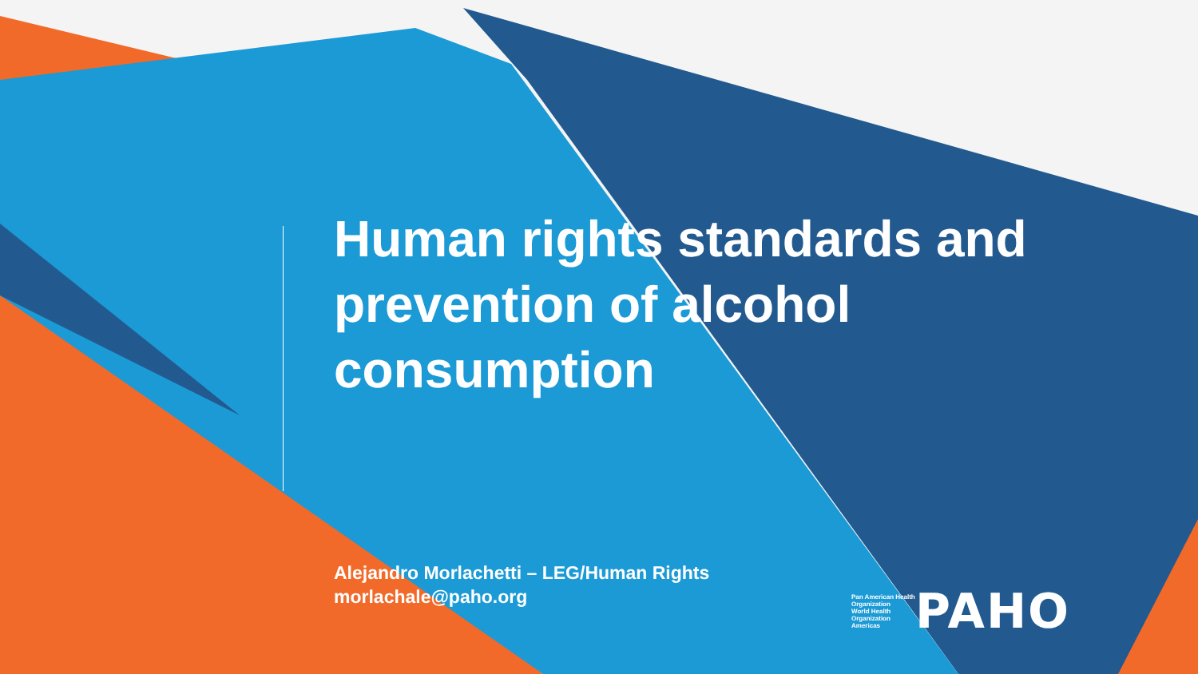Human rights standards and prevention of alcohol consumption
Alejandro Morlachetti – LEG/Human Rights
morlachale@paho.org
Pan American Health Organization
World Health Organization Americas
PAHO